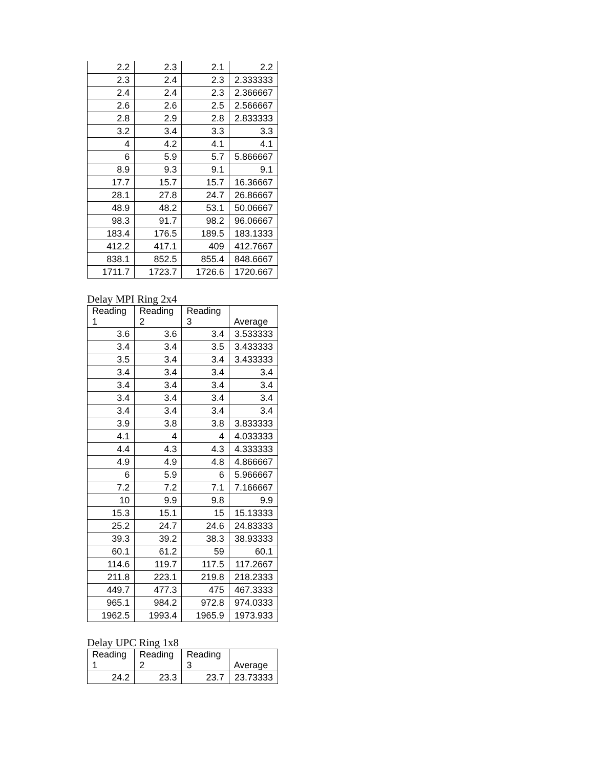| 2.2 | 2.3 | 2.1 | 2.2 |
| 2.3 | 2.4 | 2.3 | 2.333333 |
| 2.4 | 2.4 | 2.3 | 2.366667 |
| 2.6 | 2.6 | 2.5 | 2.566667 |
| 2.8 | 2.9 | 2.8 | 2.833333 |
| 3.2 | 3.4 | 3.3 | 3.3 |
| 4 | 4.2 | 4.1 | 4.1 |
| 6 | 5.9 | 5.7 | 5.866667 |
| 8.9 | 9.3 | 9.1 | 9.1 |
| 17.7 | 15.7 | 15.7 | 16.36667 |
| 28.1 | 27.8 | 24.7 | 26.86667 |
| 48.9 | 48.2 | 53.1 | 50.06667 |
| 98.3 | 91.7 | 98.2 | 96.06667 |
| 183.4 | 176.5 | 189.5 | 183.1333 |
| 412.2 | 417.1 | 409 | 412.7667 |
| 838.1 | 852.5 | 855.4 | 848.6667 |
| 1711.7 | 1723.7 | 1726.6 | 1720.667 |
Delay MPI Ring 2x4
| Reading 1 | Reading 2 | Reading 3 | Average |
| --- | --- | --- | --- |
| 3.6 | 3.6 | 3.4 | 3.533333 |
| 3.4 | 3.4 | 3.5 | 3.433333 |
| 3.5 | 3.4 | 3.4 | 3.433333 |
| 3.4 | 3.4 | 3.4 | 3.4 |
| 3.4 | 3.4 | 3.4 | 3.4 |
| 3.4 | 3.4 | 3.4 | 3.4 |
| 3.4 | 3.4 | 3.4 | 3.4 |
| 3.9 | 3.8 | 3.8 | 3.833333 |
| 4.1 | 4 | 4 | 4.033333 |
| 4.4 | 4.3 | 4.3 | 4.333333 |
| 4.9 | 4.9 | 4.8 | 4.866667 |
| 6 | 5.9 | 6 | 5.966667 |
| 7.2 | 7.2 | 7.1 | 7.166667 |
| 10 | 9.9 | 9.8 | 9.9 |
| 15.3 | 15.1 | 15 | 15.13333 |
| 25.2 | 24.7 | 24.6 | 24.83333 |
| 39.3 | 39.2 | 38.3 | 38.93333 |
| 60.1 | 61.2 | 59 | 60.1 |
| 114.6 | 119.7 | 117.5 | 117.2667 |
| 211.8 | 223.1 | 219.8 | 218.2333 |
| 449.7 | 477.3 | 475 | 467.3333 |
| 965.1 | 984.2 | 972.8 | 974.0333 |
| 1962.5 | 1993.4 | 1965.9 | 1973.933 |
Delay UPC Ring 1x8
| Reading 1 | Reading 2 | Reading 3 | Average |
| --- | --- | --- | --- |
| 24.2 | 23.3 | 23.7 | 23.73333 |